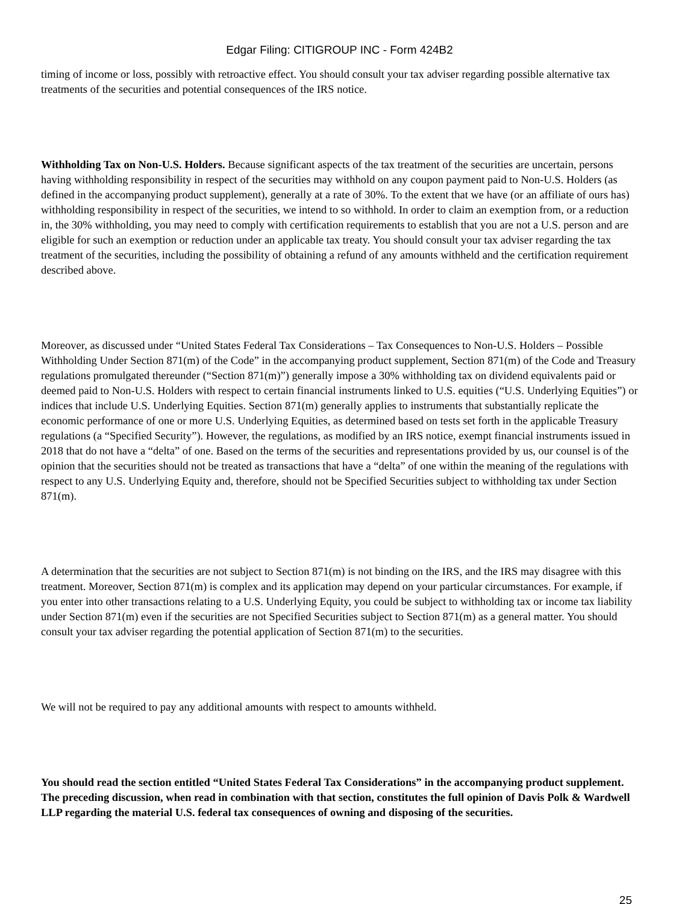Edgar Filing: CITIGROUP INC - Form 424B2
timing of income or loss, possibly with retroactive effect. You should consult your tax adviser regarding possible alternative tax treatments of the securities and potential consequences of the IRS notice.
Withholding Tax on Non-U.S. Holders. Because significant aspects of the tax treatment of the securities are uncertain, persons having withholding responsibility in respect of the securities may withhold on any coupon payment paid to Non-U.S. Holders (as defined in the accompanying product supplement), generally at a rate of 30%. To the extent that we have (or an affiliate of ours has) withholding responsibility in respect of the securities, we intend to so withhold. In order to claim an exemption from, or a reduction in, the 30% withholding, you may need to comply with certification requirements to establish that you are not a U.S. person and are eligible for such an exemption or reduction under an applicable tax treaty. You should consult your tax adviser regarding the tax treatment of the securities, including the possibility of obtaining a refund of any amounts withheld and the certification requirement described above.
Moreover, as discussed under “United States Federal Tax Considerations – Tax Consequences to Non-U.S. Holders – Possible Withholding Under Section 871(m) of the Code” in the accompanying product supplement, Section 871(m) of the Code and Treasury regulations promulgated thereunder (“Section 871(m)”) generally impose a 30% withholding tax on dividend equivalents paid or deemed paid to Non-U.S. Holders with respect to certain financial instruments linked to U.S. equities (“U.S. Underlying Equities”) or indices that include U.S. Underlying Equities. Section 871(m) generally applies to instruments that substantially replicate the economic performance of one or more U.S. Underlying Equities, as determined based on tests set forth in the applicable Treasury regulations (a “Specified Security”). However, the regulations, as modified by an IRS notice, exempt financial instruments issued in 2018 that do not have a “delta” of one. Based on the terms of the securities and representations provided by us, our counsel is of the opinion that the securities should not be treated as transactions that have a “delta” of one within the meaning of the regulations with respect to any U.S. Underlying Equity and, therefore, should not be Specified Securities subject to withholding tax under Section 871(m).
A determination that the securities are not subject to Section 871(m) is not binding on the IRS, and the IRS may disagree with this treatment. Moreover, Section 871(m) is complex and its application may depend on your particular circumstances. For example, if you enter into other transactions relating to a U.S. Underlying Equity, you could be subject to withholding tax or income tax liability under Section 871(m) even if the securities are not Specified Securities subject to Section 871(m) as a general matter. You should consult your tax adviser regarding the potential application of Section 871(m) to the securities.
We will not be required to pay any additional amounts with respect to amounts withheld.
You should read the section entitled “United States Federal Tax Considerations” in the accompanying product supplement. The preceding discussion, when read in combination with that section, constitutes the full opinion of Davis Polk & Wardwell LLP regarding the material U.S. federal tax consequences of owning and disposing of the securities.
25